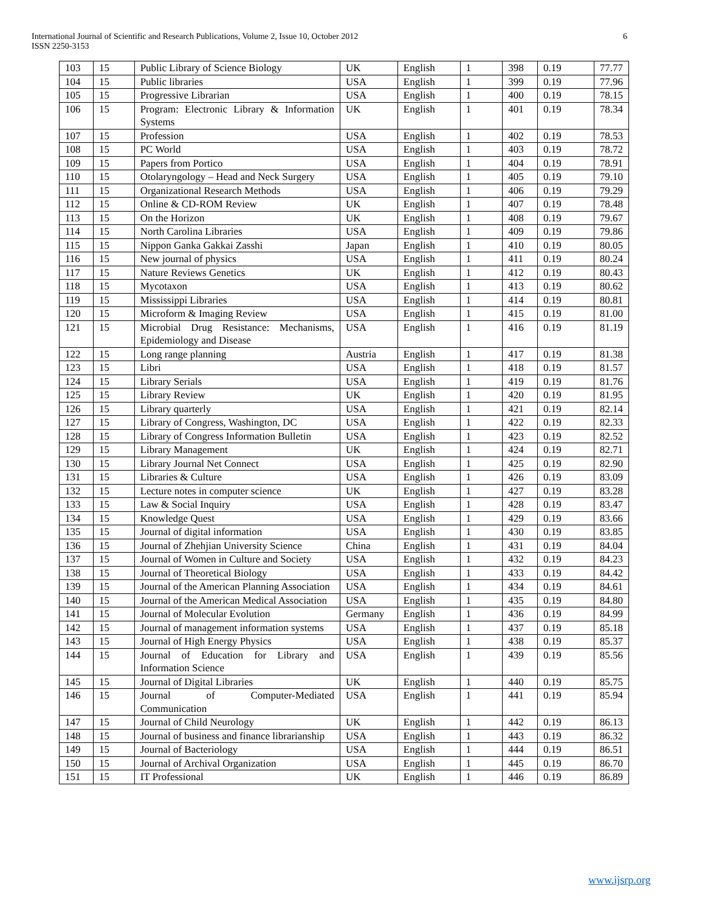International Journal of Scientific and Research Publications, Volume 2, Issue 10, October 2012
ISSN 2250-3153
6
| 103 | 15 | Public Library of Science Biology | UK | English | 1 | 398 | 0.19 | 77.77 |
| 104 | 15 | Public libraries | USA | English | 1 | 399 | 0.19 | 77.96 |
| 105 | 15 | Progressive Librarian | USA | English | 1 | 400 | 0.19 | 78.15 |
| 106 | 15 | Program: Electronic Library & Information Systems | UK | English | 1 | 401 | 0.19 | 78.34 |
| 107 | 15 | Profession | USA | English | 1 | 402 | 0.19 | 78.53 |
| 108 | 15 | PC World | USA | English | 1 | 403 | 0.19 | 78.72 |
| 109 | 15 | Papers from Portico | USA | English | 1 | 404 | 0.19 | 78.91 |
| 110 | 15 | Otolaryngology – Head and Neck Surgery | USA | English | 1 | 405 | 0.19 | 79.10 |
| 111 | 15 | Organizational Research Methods | USA | English | 1 | 406 | 0.19 | 79.29 |
| 112 | 15 | Online & CD-ROM Review | UK | English | 1 | 407 | 0.19 | 78.48 |
| 113 | 15 | On the Horizon | UK | English | 1 | 408 | 0.19 | 79.67 |
| 114 | 15 | North Carolina Libraries | USA | English | 1 | 409 | 0.19 | 79.86 |
| 115 | 15 | Nippon Ganka Gakkai Zasshi | Japan | English | 1 | 410 | 0.19 | 80.05 |
| 116 | 15 | New journal of physics | USA | English | 1 | 411 | 0.19 | 80.24 |
| 117 | 15 | Nature Reviews Genetics | UK | English | 1 | 412 | 0.19 | 80.43 |
| 118 | 15 | Mycotaxon | USA | English | 1 | 413 | 0.19 | 80.62 |
| 119 | 15 | Mississippi Libraries | USA | English | 1 | 414 | 0.19 | 80.81 |
| 120 | 15 | Microform & Imaging Review | USA | English | 1 | 415 | 0.19 | 81.00 |
| 121 | 15 | Microbial Drug Resistance: Mechanisms, Epidemiology and Disease | USA | English | 1 | 416 | 0.19 | 81.19 |
| 122 | 15 | Long range planning | Austria | English | 1 | 417 | 0.19 | 81.38 |
| 123 | 15 | Libri | USA | English | 1 | 418 | 0.19 | 81.57 |
| 124 | 15 | Library Serials | USA | English | 1 | 419 | 0.19 | 81.76 |
| 125 | 15 | Library Review | UK | English | 1 | 420 | 0.19 | 81.95 |
| 126 | 15 | Library quarterly | USA | English | 1 | 421 | 0.19 | 82.14 |
| 127 | 15 | Library of Congress, Washington, DC | USA | English | 1 | 422 | 0.19 | 82.33 |
| 128 | 15 | Library of Congress Information Bulletin | USA | English | 1 | 423 | 0.19 | 82.52 |
| 129 | 15 | Library Management | UK | English | 1 | 424 | 0.19 | 82.71 |
| 130 | 15 | Library Journal Net Connect | USA | English | 1 | 425 | 0.19 | 82.90 |
| 131 | 15 | Libraries & Culture | USA | English | 1 | 426 | 0.19 | 83.09 |
| 132 | 15 | Lecture notes in computer science | UK | English | 1 | 427 | 0.19 | 83.28 |
| 133 | 15 | Law & Social Inquiry | USA | English | 1 | 428 | 0.19 | 83.47 |
| 134 | 15 | Knowledge Quest | USA | English | 1 | 429 | 0.19 | 83.66 |
| 135 | 15 | Journal of digital information | USA | English | 1 | 430 | 0.19 | 83.85 |
| 136 | 15 | Journal of Zhehjian University Science | China | English | 1 | 431 | 0.19 | 84.04 |
| 137 | 15 | Journal of Women in Culture and Society | USA | English | 1 | 432 | 0.19 | 84.23 |
| 138 | 15 | Journal of Theoretical Biology | USA | English | 1 | 433 | 0.19 | 84.42 |
| 139 | 15 | Journal of the American Planning Association | USA | English | 1 | 434 | 0.19 | 84.61 |
| 140 | 15 | Journal of the American Medical Association | USA | English | 1 | 435 | 0.19 | 84.80 |
| 141 | 15 | Journal of Molecular Evolution | Germany | English | 1 | 436 | 0.19 | 84.99 |
| 142 | 15 | Journal of management information systems | USA | English | 1 | 437 | 0.19 | 85.18 |
| 143 | 15 | Journal of High Energy Physics | USA | English | 1 | 438 | 0.19 | 85.37 |
| 144 | 15 | Journal of Education for Library and Information Science | USA | English | 1 | 439 | 0.19 | 85.56 |
| 145 | 15 | Journal of Digital Libraries | UK | English | 1 | 440 | 0.19 | 85.75 |
| 146 | 15 | Journal of Computer-Mediated Communication | USA | English | 1 | 441 | 0.19 | 85.94 |
| 147 | 15 | Journal of Child Neurology | UK | English | 1 | 442 | 0.19 | 86.13 |
| 148 | 15 | Journal of business and finance librarianship | USA | English | 1 | 443 | 0.19 | 86.32 |
| 149 | 15 | Journal of Bacteriology | USA | English | 1 | 444 | 0.19 | 86.51 |
| 150 | 15 | Journal of Archival Organization | USA | English | 1 | 445 | 0.19 | 86.70 |
| 151 | 15 | IT Professional | UK | English | 1 | 446 | 0.19 | 86.89 |
www.ijsrp.org